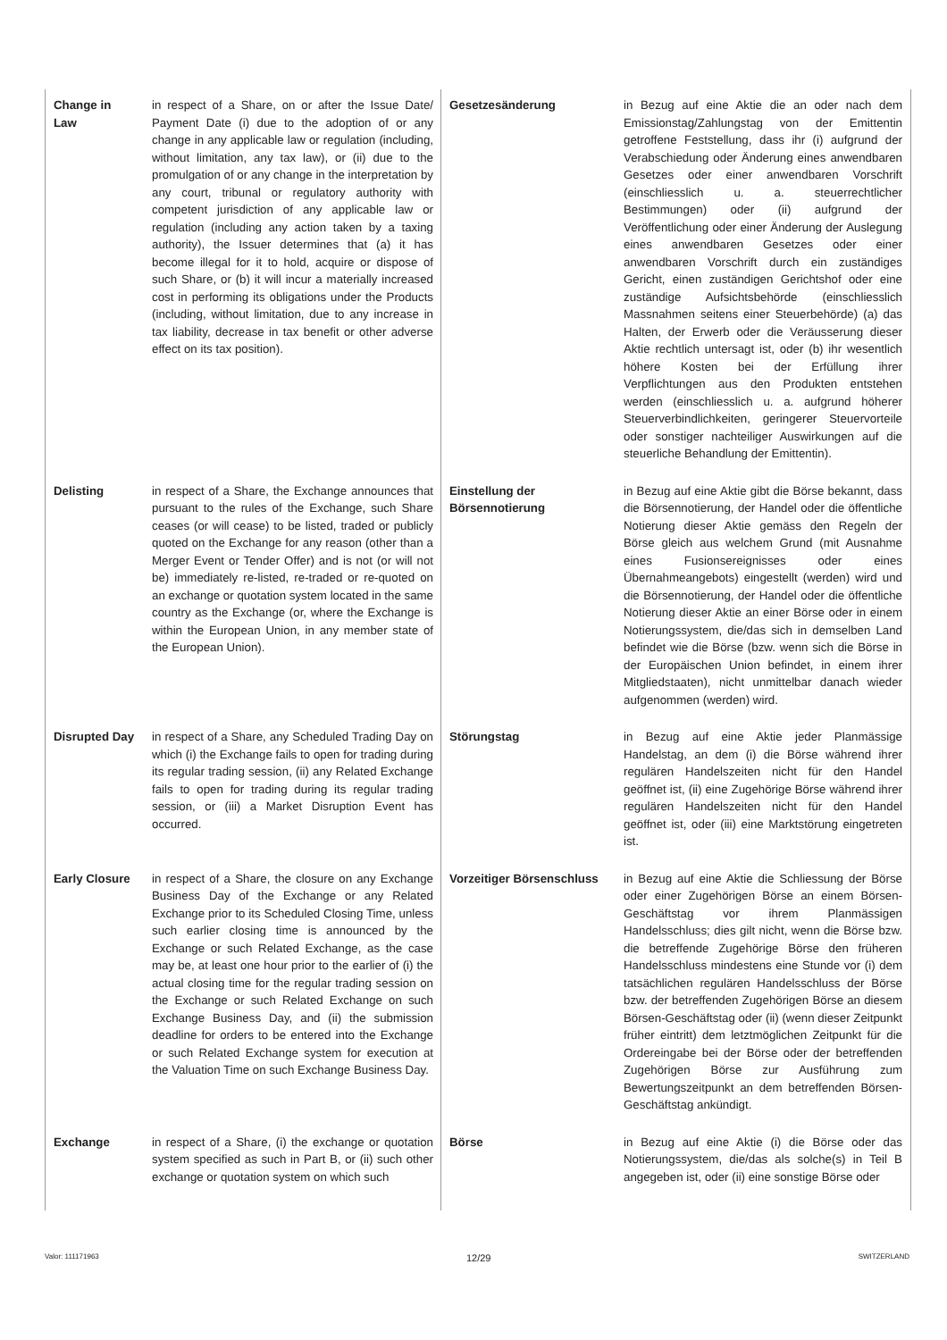| Change in Law | in respect of a Share, on or after the Issue Date/ Payment Date (i) due to the adoption of or any change in any applicable law or regulation (including, without limitation, any tax law), or (ii) due to the promulgation of or any change in the interpretation by any court, tribunal or regulatory authority with competent jurisdiction of any applicable law or regulation (including any action taken by a taxing authority), the Issuer determines that (a) it has become illegal for it to hold, acquire or dispose of such Share, or (b) it will incur a materially increased cost in performing its obligations under the Products (including, without limitation, due to any increase in tax liability, decrease in tax benefit or other adverse effect on its tax position). | Gesetzesänderung | in Bezug auf eine Aktie die an oder nach dem Emissionstag/Zahlungstag von der Emittentin getroffene Feststellung, dass ihr (i) aufgrund der Verabschiedung oder Änderung eines anwendbaren Gesetzes oder einer anwendbaren Vorschrift (einschliesslich u. a. steuerrechtlicher Bestimmungen) oder (ii) aufgrund der Veröffentlichung oder einer Änderung der Auslegung eines anwendbaren Gesetzes oder einer anwendbaren Vorschrift durch ein zuständiges Gericht, einen zuständigen Gerichtshof oder eine zuständige Aufsichtsbehörde (einschliesslich Massnahmen seitens einer Steuerbehörde) (a) das Halten, der Erwerb oder die Veräusserung dieser Aktie rechtlich untersagt ist, oder (b) ihr wesentlich höhere Kosten bei der Erfüllung ihrer Verpflichtungen aus den Produkten entstehen werden (einschliesslich u. a. aufgrund höherer Steuerverbindlichkeiten, geringerer Steuervorteile oder sonstiger nachteiliger Auswirkungen auf die steuerliche Behandlung der Emittentin). |
| Delisting | in respect of a Share, the Exchange announces that pursuant to the rules of the Exchange, such Share ceases (or will cease) to be listed, traded or publicly quoted on the Exchange for any reason (other than a Merger Event or Tender Offer) and is not (or will not be) immediately re-listed, re-traded or re-quoted on an exchange or quotation system located in the same country as the Exchange (or, where the Exchange is within the European Union, in any member state of the European Union). | Einstellung der Börsennotierung | in Bezug auf eine Aktie gibt die Börse bekannt, dass die Börsennotierung, der Handel oder die öffentliche Notierung dieser Aktie gemäss den Regeln der Börse gleich aus welchem Grund (mit Ausnahme eines Fusionsereignisses oder eines Übernahmeangebots) eingestellt (werden) wird und die Börsennotierung, der Handel oder die öffentliche Notierung dieser Aktie an einer Börse oder in einem Notierungssystem, die/das sich in demselben Land befindet wie die Börse (bzw. wenn sich die Börse in der Europäischen Union befindet, in einem ihrer Mitgliedstaaten), nicht unmittelbar danach wieder aufgenommen (werden) wird. |
| Disrupted Day | in respect of a Share, any Scheduled Trading Day on which (i) the Exchange fails to open for trading during its regular trading session, (ii) any Related Exchange fails to open for trading during its regular trading session, or (iii) a Market Disruption Event has occurred. | Störungstag | in Bezug auf eine Aktie jeder Planmässige Handelstag, an dem (i) die Börse während ihrer regulären Handelszeiten nicht für den Handel geöffnet ist, (ii) eine Zugehörige Börse während ihrer regulären Handelszeiten nicht für den Handel geöffnet ist, oder (iii) eine Marktstörung eingetreten ist. |
| Early Closure | in respect of a Share, the closure on any Exchange Business Day of the Exchange or any Related Exchange prior to its Scheduled Closing Time, unless such earlier closing time is announced by the Exchange or such Related Exchange, as the case may be, at least one hour prior to the earlier of (i) the actual closing time for the regular trading session on the Exchange or such Related Exchange on such Exchange Business Day, and (ii) the submission deadline for orders to be entered into the Exchange or such Related Exchange system for execution at the Valuation Time on such Exchange Business Day. | Vorzeitiger Börsenschluss | in Bezug auf eine Aktie die Schliessung der Börse oder einer Zugehörigen Börse an einem Börsen-Geschäftstag vor ihrem Planmässigen Handelsschluss; dies gilt nicht, wenn die Börse bzw. die betreffende Zugehörige Börse den früheren Handelsschluss mindestens eine Stunde vor (i) dem tatsächlichen regulären Handelsschluss der Börse bzw. der betreffenden Zugehörigen Börse an diesem Börsen-Geschäftstag oder (ii) (wenn dieser Zeitpunkt früher eintritt) dem letztmöglichen Zeitpunkt für die Ordereingabe bei der Börse oder der betreffenden Zugehörigen Börse zur Ausführung zum Bewertungszeitpunkt an dem betreffenden Börsen-Geschäftstag ankündigt. |
| Exchange | in respect of a Share, (i) the exchange or quotation system specified as such in Part B, or (ii) such other exchange or quotation system on which such | Börse | in Bezug auf eine Aktie (i) die Börse oder das Notierungssystem, die/das als solche(s) in Teil B angegeben ist, oder (ii) eine sonstige Börse oder |
Valor: 111171963 12/29 SWITZERLAND